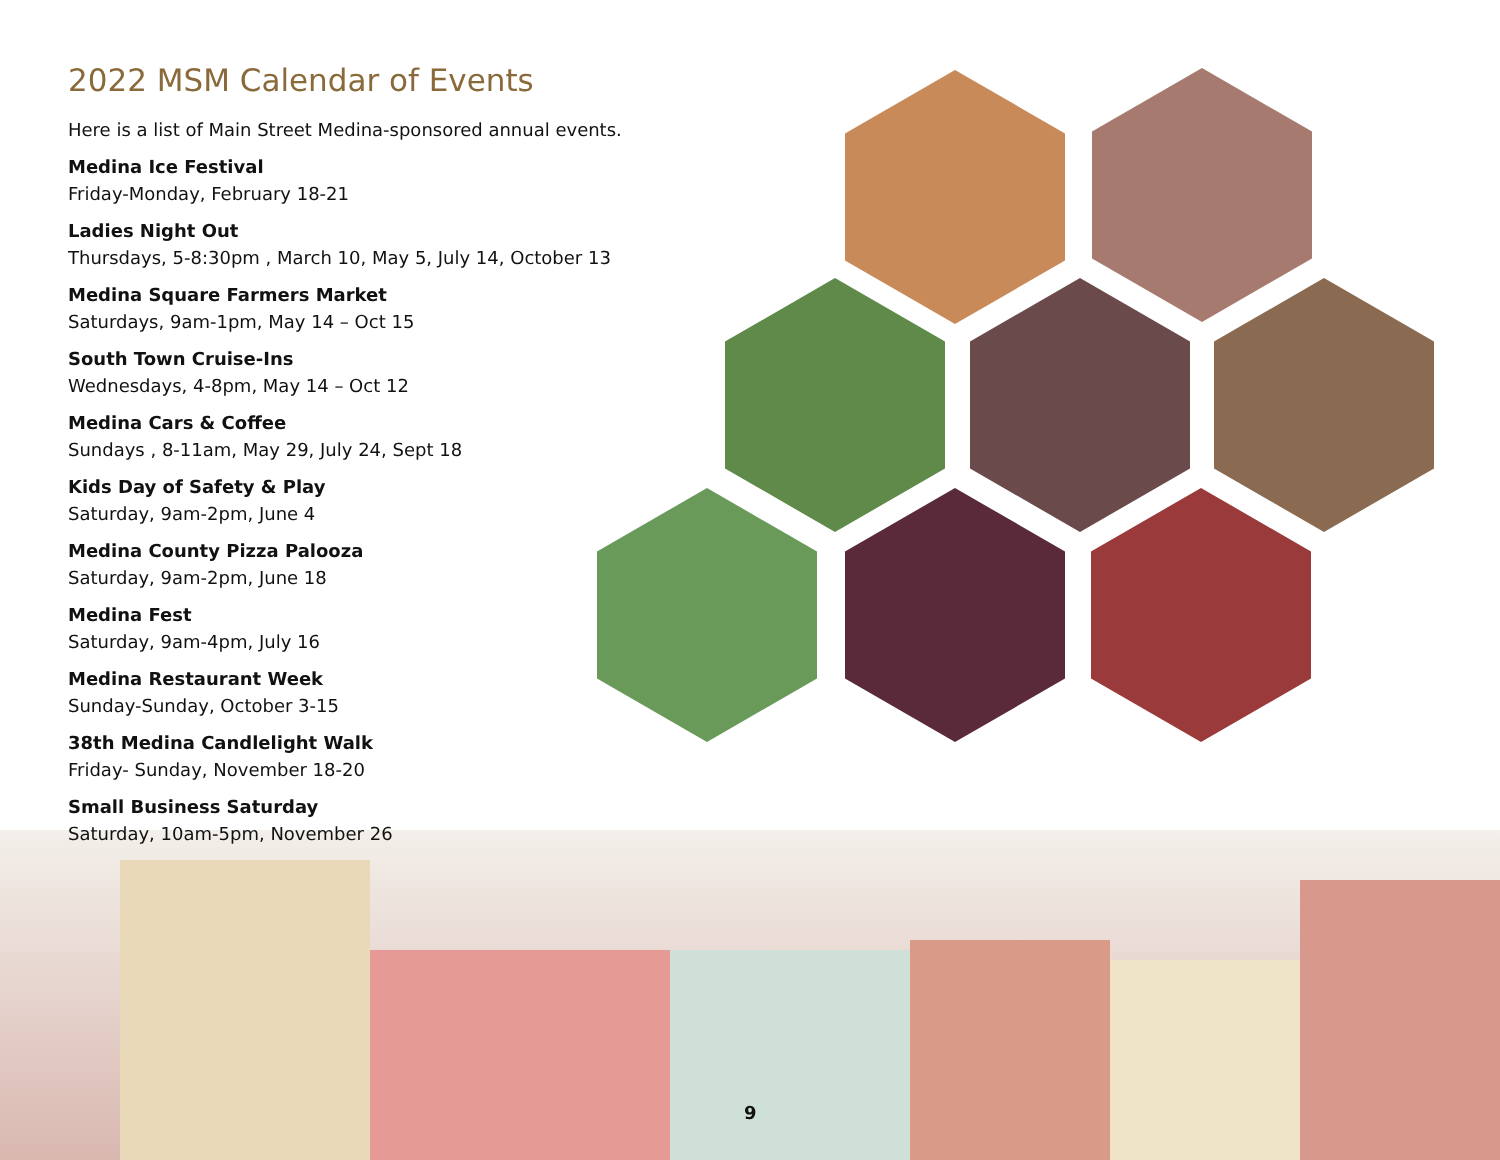2022 MSM Calendar of Events
Here is a list of Main Street Medina-sponsored annual events.
Medina Ice Festival
Friday-Monday, February 18-21
Ladies Night Out
Thursdays, 5-8:30pm , March 10, May 5, July 14, October 13
Medina Square Farmers Market
Saturdays, 9am-1pm, May 14 – Oct 15
South Town Cruise-Ins
Wednesdays, 4-8pm, May 14 – Oct 12
Medina Cars & Coffee
Sundays , 8-11am, May 29, July 24, Sept 18
Kids Day of Safety & Play
Saturday, 9am-2pm, June 4
Medina County Pizza Palooza
Saturday, 9am-2pm, June 18
Medina Fest
Saturday, 9am-4pm, July 16
Medina Restaurant Week
Sunday-Sunday, October 3-15
38th Medina Candlelight Walk
Friday- Sunday, November 18-20
Small Business Saturday
Saturday, 10am-5pm, November 26
9